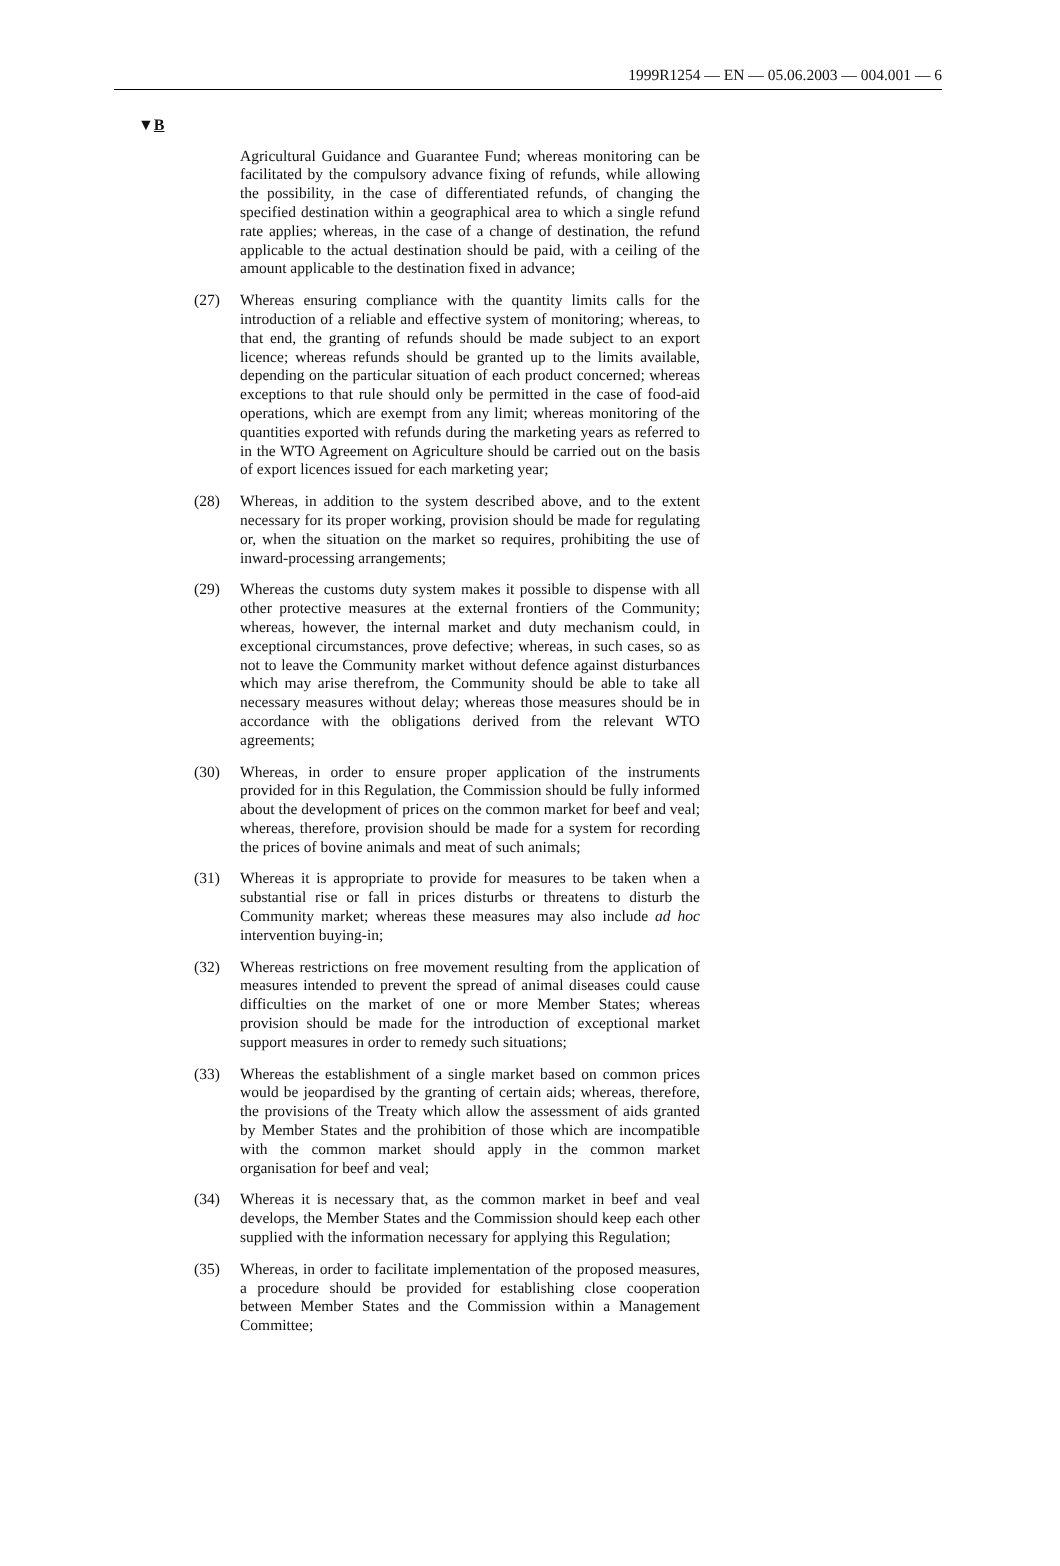1999R1254 — EN — 05.06.2003 — 004.001 — 6
▼B
Agricultural Guidance and Guarantee Fund; whereas monitoring can be facilitated by the compulsory advance fixing of refunds, while allowing the possibility, in the case of differentiated refunds, of changing the specified destination within a geographical area to which a single refund rate applies; whereas, in the case of a change of destination, the refund applicable to the actual destination should be paid, with a ceiling of the amount applicable to the destination fixed in advance;
(27) Whereas ensuring compliance with the quantity limits calls for the introduction of a reliable and effective system of monitoring; whereas, to that end, the granting of refunds should be made subject to an export licence; whereas refunds should be granted up to the limits available, depending on the particular situation of each product concerned; whereas exceptions to that rule should only be permitted in the case of food-aid operations, which are exempt from any limit; whereas monitoring of the quantities exported with refunds during the marketing years as referred to in the WTO Agreement on Agriculture should be carried out on the basis of export licences issued for each marketing year;
(28) Whereas, in addition to the system described above, and to the extent necessary for its proper working, provision should be made for regulating or, when the situation on the market so requires, prohibiting the use of inward-processing arrangements;
(29) Whereas the customs duty system makes it possible to dispense with all other protective measures at the external frontiers of the Community; whereas, however, the internal market and duty mechanism could, in exceptional circumstances, prove defective; whereas, in such cases, so as not to leave the Community market without defence against disturbances which may arise therefrom, the Community should be able to take all necessary measures without delay; whereas those measures should be in accordance with the obligations derived from the relevant WTO agreements;
(30) Whereas, in order to ensure proper application of the instruments provided for in this Regulation, the Commission should be fully informed about the development of prices on the common market for beef and veal; whereas, therefore, provision should be made for a system for recording the prices of bovine animals and meat of such animals;
(31) Whereas it is appropriate to provide for measures to be taken when a substantial rise or fall in prices disturbs or threatens to disturb the Community market; whereas these measures may also include ad hoc intervention buying-in;
(32) Whereas restrictions on free movement resulting from the application of measures intended to prevent the spread of animal diseases could cause difficulties on the market of one or more Member States; whereas provision should be made for the introduction of exceptional market support measures in order to remedy such situations;
(33) Whereas the establishment of a single market based on common prices would be jeopardised by the granting of certain aids; whereas, therefore, the provisions of the Treaty which allow the assessment of aids granted by Member States and the prohibition of those which are incompatible with the common market should apply in the common market organisation for beef and veal;
(34) Whereas it is necessary that, as the common market in beef and veal develops, the Member States and the Commission should keep each other supplied with the information necessary for applying this Regulation;
(35) Whereas, in order to facilitate implementation of the proposed measures, a procedure should be provided for establishing close cooperation between Member States and the Commission within a Management Committee;